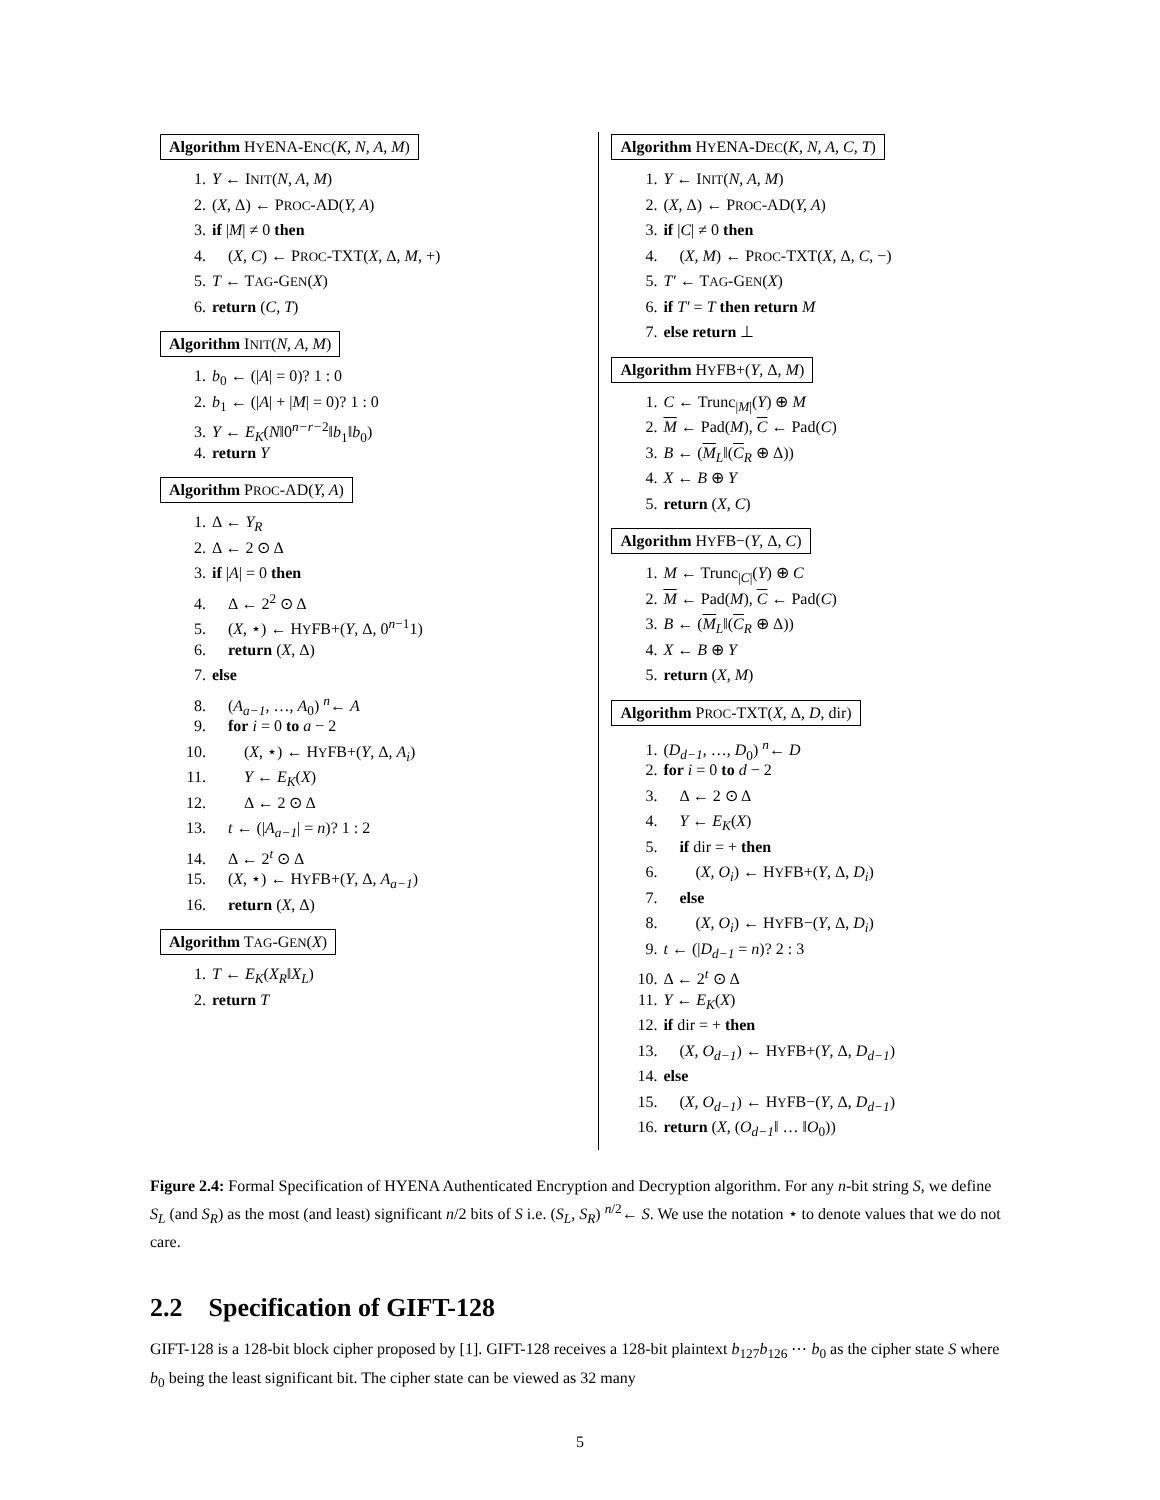Algorithm HYENA-ENC(K, N, A, M)
1. Y ← INIT(N, A, M)
2. (X, Δ) ← PROC-AD(Y, A)
3. if |M| ≠ 0 then
4. (X, C) ← PROC-TXT(X, Δ, M, +)
5. T ← TAG-GEN(X)
6. return (C, T)
Algorithm INIT(N, A, M)
1. b<sub>0</sub> ← (|A| = 0)? 1 : 0
2. b<sub>1</sub> ← (|A| + |M| = 0)? 1 : 0
3. Y ← E<sub>K</sub>(N‖0<sup>n−r−2</sup>‖b<sub>1</sub>‖b<sub>0</sub>)
4. return Y
Algorithm PROC-AD(Y, A)
1. Δ ← Y<sub>R</sub>
2. Δ ← 2 ⊙ Δ
3. if |A| = 0 then
4. Δ ← 2<sup>2</sup> ⊙ Δ
5. (X, ⋆) ← HYFB+(Y, Δ, 0<sup>n−1</sup>1)
6. return (X, Δ)
7. else
8. (A<sub>a−1</sub>, …, A<sub>0</sub>) <sup>n</sup>← A
9. for i = 0 to a − 2
10. (X, ⋆) ← HYFB+(Y, Δ, A<sub>i</sub>)
11. Y ← E<sub>K</sub>(X)
12. Δ ← 2 ⊙ Δ
13. t ← (|A<sub>a−1</sub>| = n)? 1 : 2
14. Δ ← 2<sup>t</sup> ⊙ Δ
15. (X, ⋆) ← HYFB+(Y, Δ, A<sub>a−1</sub>)
16. return (X, Δ)
Algorithm TAG-GEN(X)
1. T ← E<sub>K</sub>(X<sub>R</sub>‖X<sub>L</sub>)
2. return T
Algorithm HYENA-DEC(K, N, A, C, T)
1. Y ← INIT(N, A, M)
2. (X, Δ) ← PROC-AD(Y, A)
3. if |C| ≠ 0 then
4. (X, M) ← PROC-TXT(X, Δ, C, −)
5. T′ ← TAG-GEN(X)
6. if T′ = T then return M
7. else return ⊥
Algorithm HYFB+(Y, Δ, M)
1. C ← Trunc<sub>|M|</sub>(Y) ⊕ M
2. M ← Pad(M), C ← Pad(C)
3. B ← (M<sub>L</sub>‖(C<sub>R</sub> ⊕ Δ))
4. X ← B ⊕ Y
5. return (X, C)
Algorithm HYFB−(Y, Δ, C)
1. M ← Trunc<sub>|C|</sub>(Y) ⊕ C
2. M ← Pad(M), C ← Pad(C)
3. B ← (M<sub>L</sub>‖(C<sub>R</sub> ⊕ Δ))
4. X ← B ⊕ Y
5. return (X, M)
Algorithm PROC-TXT(X, Δ, D, dir)
1. (D<sub>d−1</sub>, …, D<sub>0</sub>) <sup>n</sup>← D
2. for i = 0 to d − 2
3. Δ ← 2 ⊙ Δ
4. Y ← E<sub>K</sub>(X)
5. if dir = + then
6. (X, O<sub>i</sub>) ← HYFB+(Y, Δ, D<sub>i</sub>)
7. else
8. (X, O<sub>i</sub>) ← HYFB−(Y, Δ, D<sub>i</sub>)
9. t ← (|D<sub>d−1</sub> = n)? 2 : 3
10. Δ ← 2<sup>t</sup> ⊙ Δ
11. Y ← E<sub>K</sub>(X)
12. if dir = + then
13. (X, O<sub>d−1</sub>) ← HYFB+(Y, Δ, D<sub>d−1</sub>)
14. else
15. (X, O<sub>d−1</sub>) ← HYFB−(Y, Δ, D<sub>d−1</sub>)
16. return (X, (O<sub>d−1</sub>‖ … ‖O<sub>0</sub>))
Figure 2.4: Formal Specification of HYENA Authenticated Encryption and Decryption algorithm. For any n-bit string S, we define S<sub>L</sub> (and S<sub>R</sub>) as the most (and least) significant n/2 bits of S i.e. (S<sub>L</sub>, S<sub>R</sub>) <sup>n/2</sup>← S. We use the notation ⋆ to denote values that we do not care.
2.2 Specification of GIFT-128
GIFT-128 is a 128-bit block cipher proposed by [1]. GIFT-128 receives a 128-bit plaintext b<sub>127</sub>b<sub>126</sub> ⋯ b<sub>0</sub> as the cipher state S where b<sub>0</sub> being the least significant bit. The cipher state can be viewed as 32 many
5